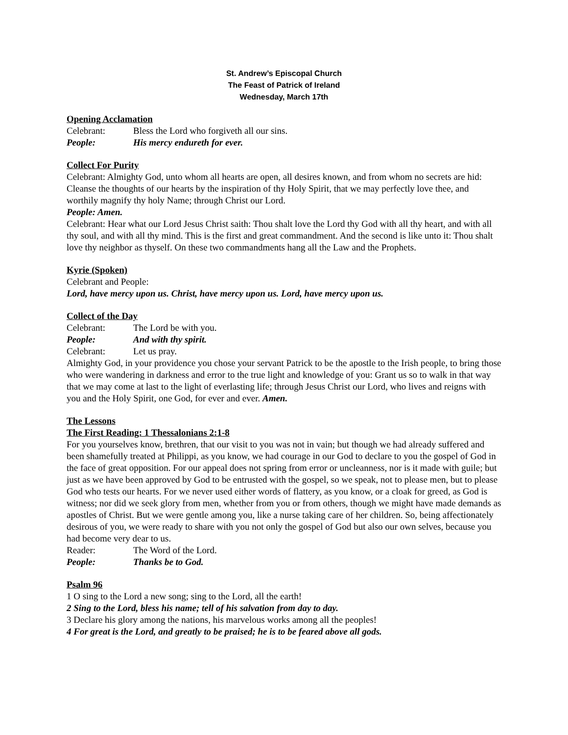St. Andrew’s Episcopal Church
The Feast of Patrick of Ireland
Wednesday, March 17th
Opening Acclamation
Celebrant: Bless the Lord who forgiveth all our sins.
People: His mercy endureth for ever.
Collect For Purity
Celebrant: Almighty God, unto whom all hearts are open, all desires known, and from whom no secrets are hid: Cleanse the thoughts of our hearts by the inspiration of thy Holy Spirit, that we may perfectly love thee, and worthily magnify thy holy Name; through Christ our Lord.
People: Amen.
Celebrant: Hear what our Lord Jesus Christ saith: Thou shalt love the Lord thy God with all thy heart, and with all thy soul, and with all thy mind. This is the first and great commandment. And the second is like unto it: Thou shalt love thy neighbor as thyself. On these two commandments hang all the Law and the Prophets.
Kyrie (Spoken)
Celebrant and People:
Lord, have mercy upon us. Christ, have mercy upon us. Lord, have mercy upon us.
Collect of the Day
Celebrant: The Lord be with you.
People: And with thy spirit.
Celebrant: Let us pray.
Almighty God, in your providence you chose your servant Patrick to be the apostle to the Irish people, to bring those who were wandering in darkness and error to the true light and knowledge of you: Grant us so to walk in that way that we may come at last to the light of everlasting life; through Jesus Christ our Lord, who lives and reigns with you and the Holy Spirit, one God, for ever and ever. Amen.
The Lessons
The First Reading: 1 Thessalonians 2:1-8
For you yourselves know, brethren, that our visit to you was not in vain; but though we had already suffered and been shamefully treated at Philippi, as you know, we had courage in our God to declare to you the gospel of God in the face of great opposition. For our appeal does not spring from error or uncleanness, nor is it made with guile; but just as we have been approved by God to be entrusted with the gospel, so we speak, not to please men, but to please God who tests our hearts. For we never used either words of flattery, as you know, or a cloak for greed, as God is witness; nor did we seek glory from men, whether from you or from others, though we might have made demands as apostles of Christ. But we were gentle among you, like a nurse taking care of her children. So, being affectionately desirous of you, we were ready to share with you not only the gospel of God but also our own selves, because you had become very dear to us.
Reader: The Word of the Lord.
People: Thanks be to God.
Psalm 96
1 O sing to the Lord a new song; sing to the Lord, all the earth!
2 Sing to the Lord, bless his name; tell of his salvation from day to day.
3 Declare his glory among the nations, his marvelous works among all the peoples!
4 For great is the Lord, and greatly to be praised; he is to be feared above all gods.